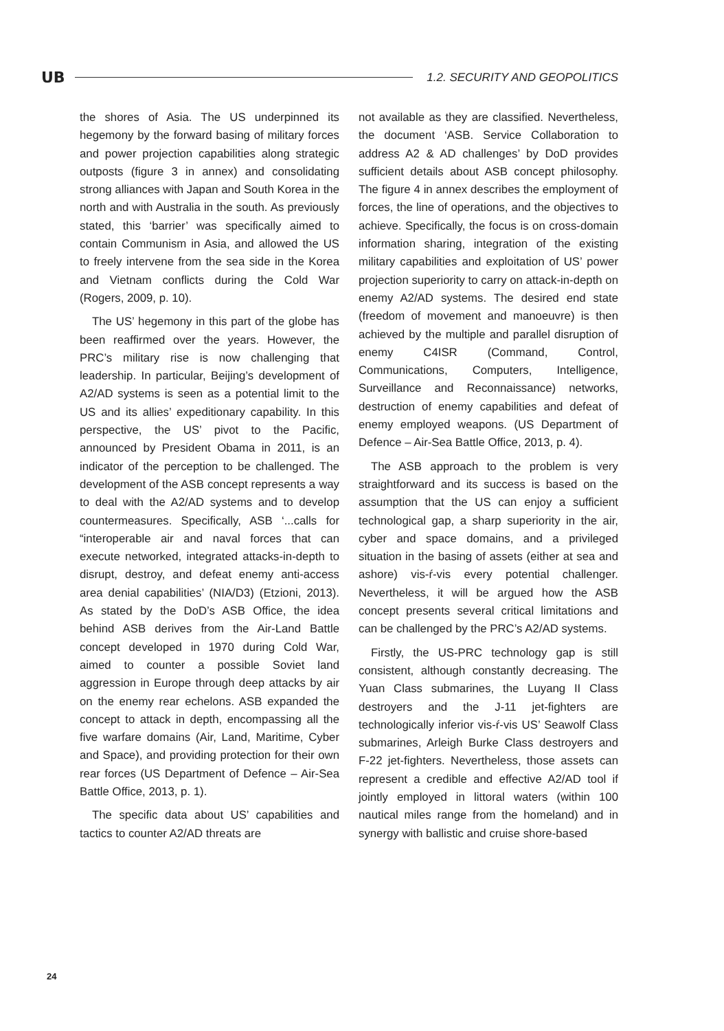UB
1.2. SECURITY AND GEOPOLITICS
the shores of Asia. The US underpinned its hegemony by the forward basing of military forces and power projection capabilities along strategic outposts (figure 3 in annex) and consolidating strong alliances with Japan and South Korea in the north and with Australia in the south. As previously stated, this ‘barrier’ was specifically aimed to contain Communism in Asia, and allowed the US to freely intervene from the sea side in the Korea and Vietnam conflicts during the Cold War (Rogers, 2009, p. 10).
The US’ hegemony in this part of the globe has been reaffirmed over the years. However, the PRC’s military rise is now challenging that leadership. In particular, Beijing’s development of A2/AD systems is seen as a potential limit to the US and its allies’ expeditionary capability. In this perspective, the US’ pivot to the Pacific, announced by President Obama in 2011, is an indicator of the perception to be challenged. The development of the ASB concept represents a way to deal with the A2/AD systems and to develop countermeasures. Specifically, ASB ‘...calls for “interoperable air and naval forces that can execute networked, integrated attacks-in-depth to disrupt, destroy, and defeat enemy anti-access area denial capabilities’ (NIA/D3) (Etzioni, 2013). As stated by the DoD’s ASB Office, the idea behind ASB derives from the Air-Land Battle concept developed in 1970 during Cold War, aimed to counter a possible Soviet land aggression in Europe through deep attacks by air on the enemy rear echelons. ASB expanded the concept to attack in depth, encompassing all the five warfare domains (Air, Land, Maritime, Cyber and Space), and providing protection for their own rear forces (US Department of Defence – Air-Sea Battle Office, 2013, p. 1).
The specific data about US’ capabilities and tactics to counter A2/AD threats are
not available as they are classified. Nevertheless, the document ‘ASB. Service Collaboration to address A2 & AD challenges’ by DoD provides sufficient details about ASB concept philosophy. The figure 4 in annex describes the employment of forces, the line of operations, and the objectives to achieve. Specifically, the focus is on cross-domain information sharing, integration of the existing military capabilities and exploitation of US’ power projection superiority to carry on attack-in-depth on enemy A2/AD systems. The desired end state (freedom of movement and manoeuvre) is then achieved by the multiple and parallel disruption of enemy C4ISR (Command, Control, Communications, Computers, Intelligence, Surveillance and Reconnaissance) networks, destruction of enemy capabilities and defeat of enemy employed weapons. (US Department of Defence – Air-Sea Battle Office, 2013, p. 4).
The ASB approach to the problem is very straightforward and its success is based on the assumption that the US can enjoy a sufficient technological gap, a sharp superiority in the air, cyber and space domains, and a privileged situation in the basing of assets (either at sea and ashore) vis-ŕ-vis every potential challenger. Nevertheless, it will be argued how the ASB concept presents several critical limitations and can be challenged by the PRC’s A2/AD systems.
Firstly, the US-PRC technology gap is still consistent, although constantly decreasing. The Yuan Class submarines, the Luyang II Class destroyers and the J-11 jet-fighters are technologically inferior vis-ŕ-vis US’ Seawolf Class submarines, Arleigh Burke Class destroyers and F-22 jet-fighters. Nevertheless, those assets can represent a credible and effective A2/AD tool if jointly employed in littoral waters (within 100 nautical miles range from the homeland) and in synergy with ballistic and cruise shore-based
24